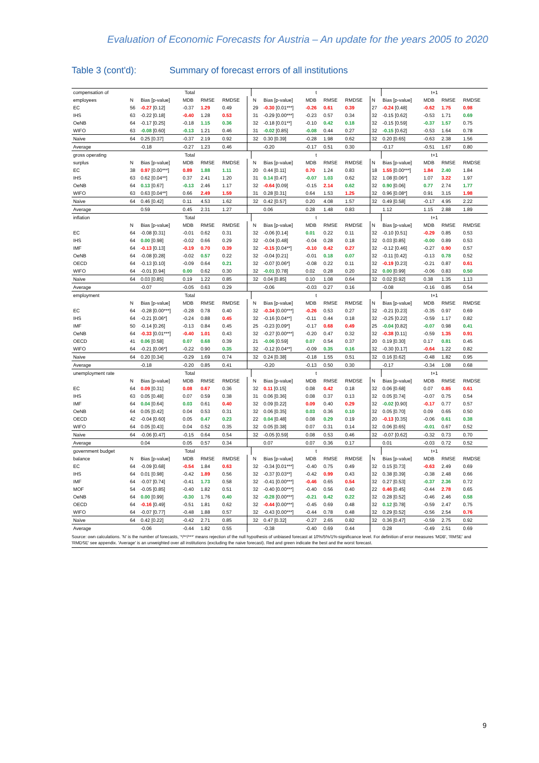Evaluation of Economic Forecasts for Austria – An update for the years 2005 to 2020
Table 3 (cont'd): Summary of forecast errors of all institutions
| compensation of | Total | | | | | | t | | | | | | t+1 | | | |
| employees | N | Bias [p-value] | MDB | RMSE | RMDSE | | N | Bias [p-value] | MDB | RMSE | RMDSE | N | Bias [p-value] | MDB | RMSE | RMDSE |
| EC | 56 | -0.27 [0.12] | -0.37 | 1.29 | 0.49 | | 29 | -0.30 [0.01***] | -0.26 | 0.61 | 0.39 | 27 | -0.24 [0.48] | -0.62 | 1.75 | 0.98 |
| IHS | 63 | -0.22 [0.18] | -0.40 | 1.28 | 0.53 | | 31 | -0.29 [0.00***] | -0.23 | 0.57 | 0.34 | 32 | -0.15 [0.62] | -0.53 | 1.71 | 0.69 |
| OeNB | 64 | -0.17 [0.25] | -0.18 | 1.15 | 0.36 | | 32 | -0.18 [0.01**] | -0.10 | 0.42 | 0.18 | 32 | -0.15 [0.59] | -0.37 | 1.57 | 0.75 |
| WIFO | 63 | -0.08 [0.60] | -0.13 | 1.21 | 0.46 | | 31 | -0.02 [0.85] | -0.08 | 0.44 | 0.27 | 32 | -0.15 [0.62] | -0.53 | 1.64 | 0.78 |
| Naive | 64 | 0.25 [0.37] | -0.37 | 2.19 | 0.92 | | 32 | 0.30 [0.39] | -0.28 | 1.98 | 0.62 | 32 | 0.20 [0.65] | -0.63 | 2.38 | 1.56 |
| Average | | -0.18 | -0.27 | 1.23 | 0.46 | | | -0.20 | -0.17 | 0.51 | 0.30 | | -0.17 | -0.51 | 1.67 | 0.80 |
| gross operating | Total | | | | | | t | | | | | | t+1 | | | |
| surplus | N | Bias [p-value] | MDB | RMSE | RMDSE | | N | Bias [p-value] | MDB | RMSE | RMDSE | N | Bias [p-value] | MDB | RMSE | RMDSE |
| EC | 38 | 0.97 [0.00***] | 0.89 | 1.88 | 1.11 | | 20 | 0.44 [0.11] | 0.70 | 1.24 | 0.83 | 18 | 1.55 [0.00***] | 1.84 | 2.40 | 1.84 |
| IHS | 63 | 0.62 [0.04**] | 0.37 | 2.41 | 1.20 | | 31 | 0.14 [0.47] | -0.07 | 1.03 | 0.62 | 32 | 1.08 [0.06*] | 1.07 | 3.22 | 1.97 |
| OeNB | 64 | 0.13 [0.67] | -0.13 | 2.46 | 1.17 | | 32 | -0.64 [0.09] | -0.15 | 2.14 | 0.62 | 32 | 0.90 [0.06] | 0.77 | 2.74 | 1.77 |
| WIFO | 63 | 0.63 [0.04**] | 0.66 | 2.49 | 1.59 | | 31 | 0.28 [0.31] | 0.64 | 1.53 | 1.25 | 32 | 0.96 [0.08*] | 0.91 | 3.15 | 1.98 |
| Naive | 64 | 0.46 [0.42] | 0.11 | 4.53 | 1.62 | | 32 | 0.42 [0.57] | 0.20 | 4.08 | 1.57 | 32 | 0.49 [0.58] | -0.17 | 4.95 | 2.22 |
| Average | | 0.59 | 0.45 | 2.31 | 1.27 | | | 0.06 | 0.28 | 1.48 | 0.83 | | 1.12 | 1.15 | 2.88 | 1.89 |
| inflation | Total | | | | | | t | | | | | | t+1 | | | |
| | N | Bias [p-value] | MDB | RMSE | RMDSE | | N | Bias [p-value] | MDB | RMSE | RMDSE | N | Bias [p-value] | MDB | RMSE | RMDSE |
| EC | 64 | -0.08 [0.31] | -0.01 | 0.62 | 0.31 | | 32 | -0.06 [0.14] | 0.01 | 0.22 | 0.11 | 32 | -0.10 [0.51] | -0.29 | 0.85 | 0.53 |
| IHS | 64 | 0.00 [0.98] | -0.02 | 0.66 | 0.29 | | 32 | -0.04 [0.48] | -0.04 | 0.28 | 0.18 | 32 | 0.03 [0.85] | -0.00 | 0.89 | 0.53 |
| IMF | 64 | -0.13 [0.13] | -0.19 | 0.70 | 0.39 | | 32 | -0.15 [0.04**] | -0.10 | 0.42 | 0.27 | 32 | -0.12 [0.46] | -0.27 | 0.90 | 0.57 |
| OeNB | 64 | -0.08 [0.28] | -0.02 | 0.57 | 0.22 | | 32 | -0.04 [0.21] | -0.01 | 0.18 | 0.07 | 32 | -0.11 [0.42] | -0.13 | 0.78 | 0.52 |
| OECD | 64 | -0.13 [0.10] | -0.09 | 0.64 | 0.21 | | 32 | -0.07 [0.06*] | -0.08 | 0.22 | 0.11 | 32 | -0.19 [0.23] | -0.21 | 0.87 | 0.61 |
| WIFO | 64 | -0.01 [0.94] | 0.00 | 0.62 | 0.30 | | 32 | -0.01 [0.78] | 0.02 | 0.28 | 0.20 | 32 | 0.00 [0.99] | -0.06 | 0.83 | 0.50 |
| Naive | 64 | 0.03 [0.85] | 0.19 | 1.22 | 0.85 | | 32 | 0.04 [0.85] | 0.10 | 1.08 | 0.64 | 32 | 0.02 [0.92] | 0.38 | 1.35 | 1.13 |
| Average | | -0.07 | -0.05 | 0.63 | 0.29 | | | -0.06 | -0.03 | 0.27 | 0.16 | | -0.08 | -0.16 | 0.85 | 0.54 |
| employment | Total | | | | | | t | | | | | | t+1 | | | |
| | N | Bias [p-value] | MDB | RMSE | RMDSE | | N | Bias [p-value] | MDB | RMSE | RMDSE | N | Bias [p-value] | MDB | RMSE | RMDSE |
| EC | 64 | -0.28 [0.00***] | -0.28 | 0.78 | 0.40 | | 32 | -0.34 [0.00***] | -0.26 | 0.53 | 0.27 | 32 | -0.21 [0.23] | -0.35 | 0.97 | 0.69 |
| IHS | 64 | -0.21 [0.06*] | -0.24 | 0.88 | 0.45 | | 32 | -0.16 [0.04**] | -0.11 | 0.44 | 0.18 | 32 | -0.25 [0.22] | -0.59 | 1.17 | 0.82 |
| IMF | 50 | -0.14 [0.26] | -0.13 | 0.84 | 0.45 | | 25 | -0.23 [0.09*] | -0.17 | 0.68 | 0.49 | 25 | -0.04 [0.82] | -0.07 | 0.98 | 0.41 |
| OeNB | 64 | -0.33 [0.01***] | -0.40 | 1.01 | 0.43 | | 32 | -0.27 [0.00***] | -0.20 | 0.47 | 0.32 | 32 | -0.38 [0.11] | -0.59 | 1.35 | 0.91 |
| OECD | 41 | 0.06 [0.58] | 0.07 | 0.68 | 0.39 | | 21 | -0.06 [0.59] | 0.07 | 0.54 | 0.37 | 20 | 0.19 [0.30] | 0.17 | 0.81 | 0.45 |
| WIFO | 64 | -0.21 [0.06*] | -0.22 | 0.90 | 0.35 | | 32 | -0.12 [0.04**] | -0.09 | 0.35 | 0.16 | 32 | -0.30 [0.17] | -0.64 | 1.22 | 0.82 |
| Naive | 64 | 0.20 [0.34] | -0.29 | 1.69 | 0.74 | | 32 | 0.24 [0.38] | -0.18 | 1.55 | 0.51 | 32 | 0.16 [0.62] | -0.48 | 1.82 | 0.95 |
| Average | | -0.18 | -0.20 | 0.85 | 0.41 | | | -0.20 | -0.13 | 0.50 | 0.30 | | -0.17 | -0.34 | 1.08 | 0.68 |
| unemployment rate | Total | | | | | | t | | | | | | t+1 | | | |
| | N | Bias [p-value] | MDB | RMSE | RMDSE | | N | Bias [p-value] | MDB | RMSE | RMDSE | N | Bias [p-value] | MDB | RMSE | RMDSE |
| EC | 64 | 0.09 [0.31] | 0.08 | 0.67 | 0.36 | | 32 | 0.11 [0.15] | 0.08 | 0.42 | 0.18 | 32 | 0.06 [0.68] | 0.07 | 0.85 | 0.61 |
| IHS | 63 | 0.05 [0.48] | 0.07 | 0.59 | 0.38 | | 31 | 0.06 [0.36] | 0.08 | 0.37 | 0.13 | 32 | 0.05 [0.74] | -0.07 | 0.75 | 0.54 |
| IMF | 64 | 0.04 [0.64] | 0.03 | 0.61 | 0.40 | | 32 | 0.09 [0.22] | 0.09 | 0.40 | 0.29 | 32 | -0.02 [0.90] | -0.17 | 0.77 | 0.57 |
| OeNB | 64 | 0.05 [0.42] | 0.04 | 0.53 | 0.31 | | 32 | 0.06 [0.35] | 0.03 | 0.36 | 0.10 | 32 | 0.05 [0.70] | 0.09 | 0.65 | 0.50 |
| OECD | 42 | -0.04 [0.60] | 0.05 | 0.47 | 0.23 | | 22 | 0.04 [0.48] | 0.08 | 0.29 | 0.19 | 20 | -0.13 [0.35] | -0.06 | 0.61 | 0.38 |
| WIFO | 64 | 0.05 [0.43] | 0.04 | 0.52 | 0.35 | | 32 | 0.05 [0.38] | 0.07 | 0.31 | 0.14 | 32 | 0.06 [0.65] | -0.01 | 0.67 | 0.52 |
| Naive | 64 | -0.06 [0.47] | -0.15 | 0.64 | 0.54 | | 32 | -0.05 [0.59] | 0.08 | 0.53 | 0.46 | 32 | -0.07 [0.62] | -0.32 | 0.73 | 0.70 |
| Average | | 0.04 | 0.05 | 0.57 | 0.34 | | | 0.07 | 0.07 | 0.36 | 0.17 | | 0.01 | -0.03 | 0.72 | 0.52 |
| government budget | Total | | | | | | t | | | | | | t+1 | | | |
| balance | N | Bias [p-value] | MDB | RMSE | RMDSE | | N | Bias [p-value] | MDB | RMSE | RMDSE | N | Bias [p-value] | MDB | RMSE | RMDSE |
| EC | 64 | -0.09 [0.68] | -0.54 | 1.84 | 0.63 | | 32 | -0.34 [0.01***] | -0.40 | 0.75 | 0.49 | 32 | 0.15 [0.73] | -0.63 | 2.49 | 0.69 |
| IHS | 64 | 0.01 [0.98] | -0.42 | 1.89 | 0.56 | | 32 | -0.37 [0.03**] | -0.42 | 0.99 | 0.43 | 32 | 0.38 [0.39] | -0.38 | 2.48 | 0.66 |
| IMF | 64 | -0.07 [0.74] | -0.41 | 1.73 | 0.58 | | 32 | -0.41 [0.00***] | -0.46 | 0.65 | 0.54 | 32 | 0.27 [0.53] | -0.37 | 2.36 | 0.72 |
| MOF | 54 | -0.05 [0.85] | -0.40 | 1.82 | 0.51 | | 32 | -0.40 [0.00***] | -0.40 | 0.56 | 0.40 | 22 | 0.46 [0.45] | -0.44 | 2.78 | 0.65 |
| OeNB | 64 | 0.00 [0.99] | -0.30 | 1.76 | 0.40 | | 32 | -0.28 [0.00***] | -0.21 | 0.42 | 0.22 | 32 | 0.28 [0.52] | -0.46 | 2.46 | 0.58 |
| OECD | 64 | -0.16 [0.49] | -0.51 | 1.81 | 0.62 | | 32 | -0.44 [0.00***] | -0.45 | 0.69 | 0.48 | 32 | 0.12 [0.78] | -0.59 | 2.47 | 0.75 |
| WIFO | 64 | -0.07 [0.77] | -0.48 | 1.88 | 0.57 | | 32 | -0.43 [0.00***] | -0.44 | 0.78 | 0.48 | 32 | 0.29 [0.52] | -0.56 | 2.54 | 0.76 |
| Naive | 64 | 0.42 [0.22] | -0.42 | 2.71 | 0.85 | | 32 | 0.47 [0.32] | -0.27 | 2.65 | 0.82 | 32 | 0.36 [0.47] | -0.59 | 2.75 | 0.92 |
| Average | | -0.06 | -0.44 | 1.82 | 0.55 | | | -0.38 | -0.40 | 0.69 | 0.44 | | 0.28 | -0.49 | 2.51 | 0.69 |
Source: own calculations. 'N' is the number of forecasts, '*/**/***' means rejection of the null hypothesis of unbiased forecast at 10%/5%/1%-significance level. For definition of error measures 'MDB', 'RMSE' and 'RMDSE' see appendix. 'Average' is an unweighted over all institutions (excluding the naive forecast). Red and green indicate the best and the worst forecast.
9